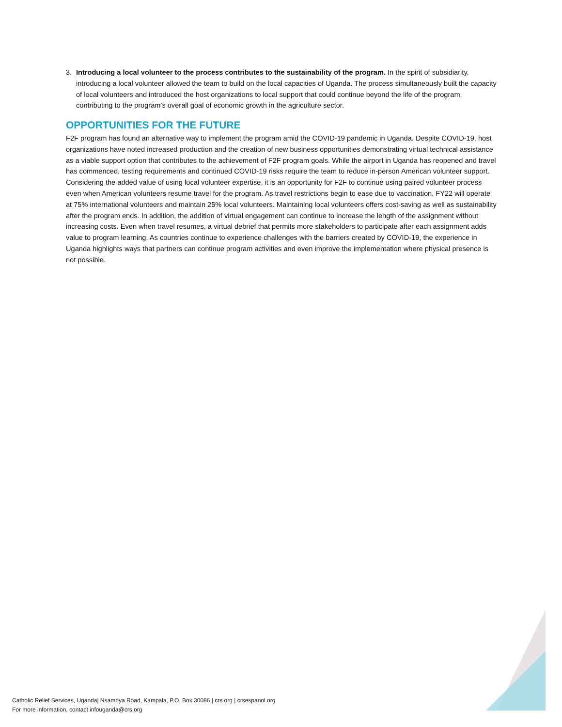3. Introducing a local volunteer to the process contributes to the sustainability of the program. In the spirit of subsidiarity, introducing a local volunteer allowed the team to build on the local capacities of Uganda. The process simultaneously built the capacity of local volunteers and introduced the host organizations to local support that could continue beyond the life of the program, contributing to the program’s overall goal of economic growth in the agriculture sector.
OPPORTUNITIES FOR THE FUTURE
F2F program has found an alternative way to implement the program amid the COVID-19 pandemic in Uganda. Despite COVID-19, host organizations have noted increased production and the creation of new business opportunities demonstrating virtual technical assistance as a viable support option that contributes to the achievement of F2F program goals. While the airport in Uganda has reopened and travel has commenced, testing requirements and continued COVID-19 risks require the team to reduce in-person American volunteer support. Considering the added value of using local volunteer expertise, it is an opportunity for F2F to continue using paired volunteer process even when American volunteers resume travel for the program. As travel restrictions begin to ease due to vaccination, FY22 will operate at 75% international volunteers and maintain 25% local volunteers. Maintaining local volunteers offers cost-saving as well as sustainability after the program ends. In addition, the addition of virtual engagement can continue to increase the length of the assignment without increasing costs. Even when travel resumes, a virtual debrief that permits more stakeholders to participate after each assignment adds value to program learning. As countries continue to experience challenges with the barriers created by COVID-19, the experience in Uganda highlights ways that partners can continue program activities and even improve the implementation where physical presence is not possible.
Catholic Relief Services, Uganda| Nsambya Road, Kampala, P.O. Box 30086 | crs.org | crsespanol.org
For more information, contact infouganda@crs.org